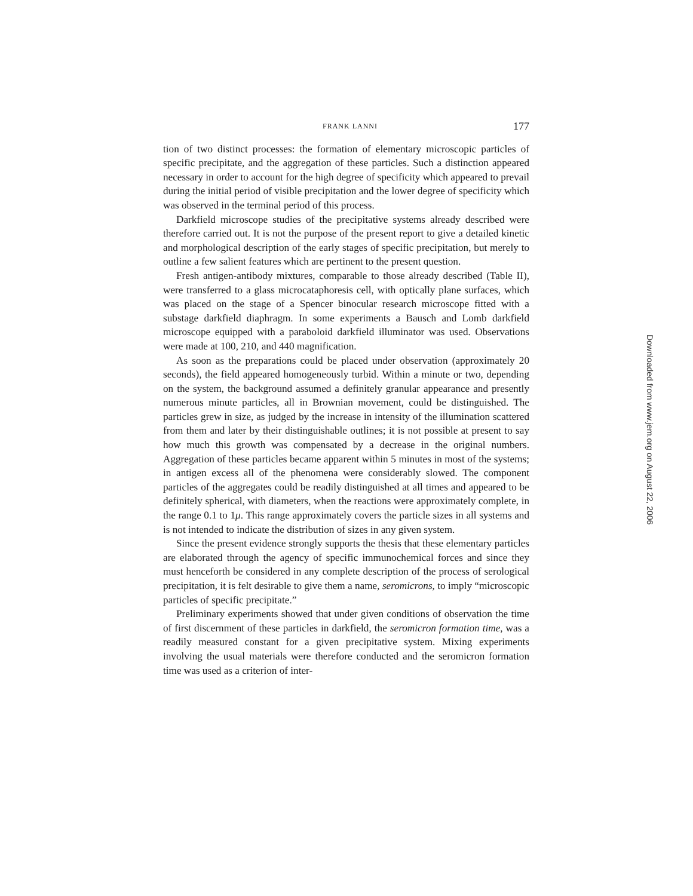FRANK LANNI 177
tion of two distinct processes: the formation of elementary microscopic particles of specific precipitate, and the aggregation of these particles. Such a distinction appeared necessary in order to account for the high degree of specificity which appeared to prevail during the initial period of visible precipitation and the lower degree of specificity which was observed in the terminal period of this process.
Darkfield microscope studies of the precipitative systems already described were therefore carried out. It is not the purpose of the present report to give a detailed kinetic and morphological description of the early stages of specific precipitation, but merely to outline a few salient features which are pertinent to the present question.
Fresh antigen-antibody mixtures, comparable to those already described (Table II), were transferred to a glass microcataphoresis cell, with optically plane surfaces, which was placed on the stage of a Spencer binocular research microscope fitted with a substage darkfield diaphragm. In some experiments a Bausch and Lomb darkfield microscope equipped with a paraboloid darkfield illuminator was used. Observations were made at 100, 210, and 440 magnification.
As soon as the preparations could be placed under observation (approximately 20 seconds), the field appeared homogeneously turbid. Within a minute or two, depending on the system, the background assumed a definitely granular appearance and presently numerous minute particles, all in Brownian movement, could be distinguished. The particles grew in size, as judged by the increase in intensity of the illumination scattered from them and later by their distinguishable outlines; it is not possible at present to say how much this growth was compensated by a decrease in the original numbers. Aggregation of these particles became apparent within 5 minutes in most of the systems; in antigen excess all of the phenomena were considerably slowed. The component particles of the aggregates could be readily distinguished at all times and appeared to be definitely spherical, with diameters, when the reactions were approximately complete, in the range 0.1 to 1μ. This range approximately covers the particle sizes in all systems and is not intended to indicate the distribution of sizes in any given system.
Since the present evidence strongly supports the thesis that these elementary particles are elaborated through the agency of specific immunochemical forces and since they must henceforth be considered in any complete description of the process of serological precipitation, it is felt desirable to give them a name, seromicrons, to imply “microscopic particles of specific precipitate.”
Preliminary experiments showed that under given conditions of observation the time of first discernment of these particles in darkfield, the seromicron formation time, was a readily measured constant for a given precipitative system. Mixing experiments involving the usual materials were therefore conducted and the seromicron formation time was used as a criterion of inter-
Downloaded from www.jem.org on August 22, 2006